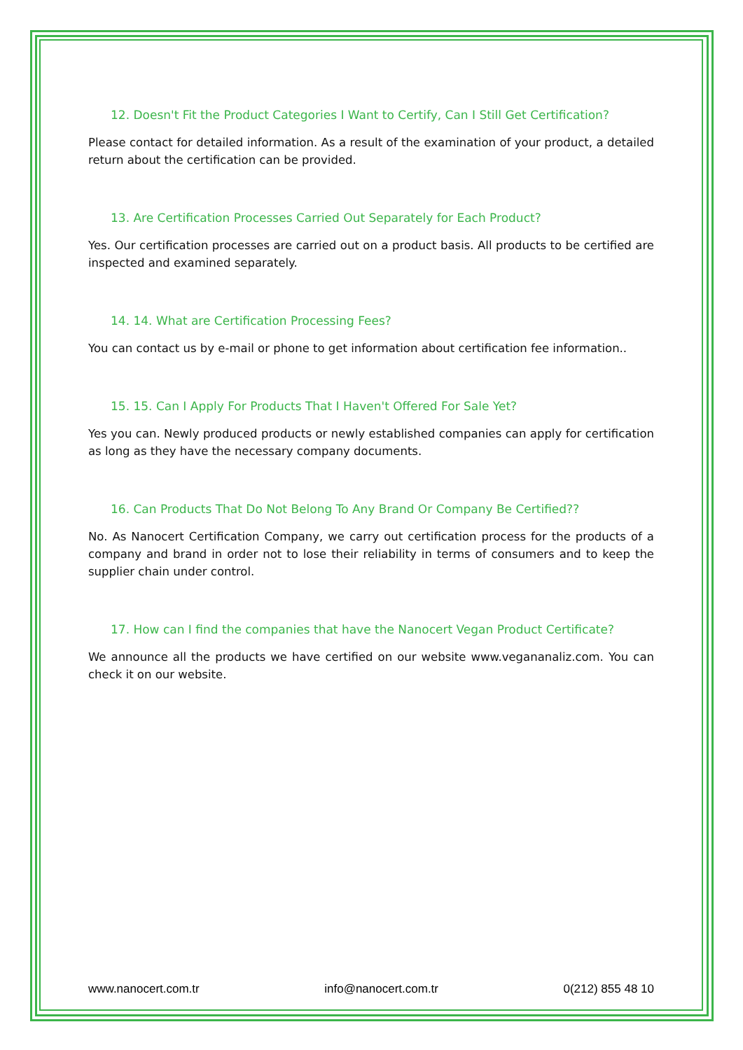12. Doesn't Fit the Product Categories I Want to Certify, Can I Still Get Certification?
Please contact for detailed information. As a result of the examination of your product, a detailed return about the certification can be provided.
13. Are Certification Processes Carried Out Separately for Each Product?
Yes. Our certification processes are carried out on a product basis. All products to be certified are inspected and examined separately.
14. 14. What are Certification Processing Fees?
You can contact us by e-mail or phone to get information about certification fee information..
15. 15. Can I Apply For Products That I Haven't Offered For Sale Yet?
Yes you can. Newly produced products or newly established companies can apply for certification as long as they have the necessary company documents.
16. Can Products That Do Not Belong To Any Brand Or Company Be Certified??
No. As Nanocert Certification Company, we carry out certification process for the products of a company and brand in order not to lose their reliability in terms of consumers and to keep the supplier chain under control.
17. How can I find the companies that have the Nanocert Vegan Product Certificate?
We announce all the products we have certified on our website www.vegananaliz.com. You can check it on our website.
www.nanocert.com.tr info@nanocert.com.tr 0(212) 855 48 10